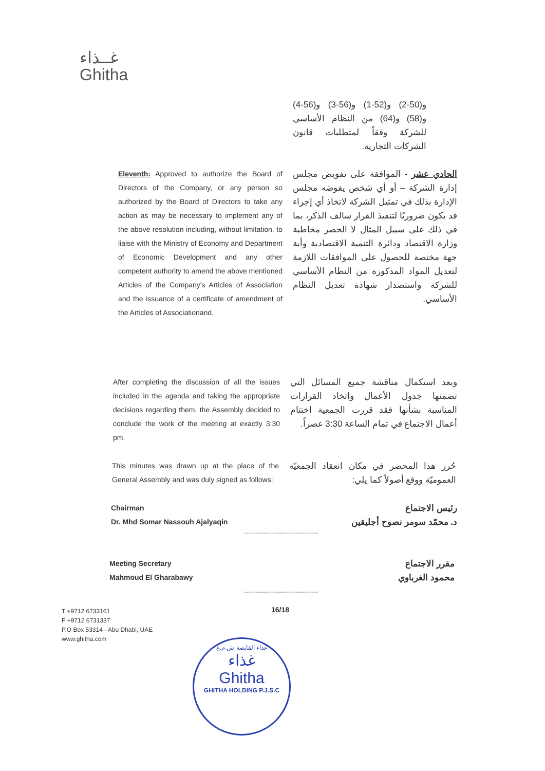غــذاء
Ghitha
و(50-2) و(52-1) و(56-3) و(56-4) و(58) و(64) من النظام الأساسي للشركة وفقاً لمتطلبات قانون الشركات التجارية.
Eleventh: Approved to authorize the Board of Directors of the Company, or any person so authorized by the Board of Directors to take any action as may be necessary to implement any of the above resolution including, without limitation, to liaise with the Ministry of Economy and Department of Economic Development and any other competent authority to amend the above mentioned Articles of the Company's Articles of Association and the issuance of a certificate of amendment of the Articles of Associationand.
الحادي عشر - الموافقة على تفويض مجلس إدارة الشركة – أو أي شخص يفوضه مجلس الإدارة بذلك في تمثيل الشركة لاتخاذ أي إجراء قد يكون ضروريًا لتنفيذ القرار سالف الذكر، بما في ذلك على سبيل المثال لا الحصر مخاطبة وزارة الاقتصاد ودائرة التنمية الاقتصادية وأية جهة مختصة للحصول على الموافقات اللازمة لتعديل المواد المذكورة من النظام الأساسي للشركة واستصدار شهادة تعديل النظام الأساسي.
After completing the discussion of all the issues included in the agenda and taking the appropriate decisions regarding them, the Assembly decided to conclude the work of the meeting at exactly 3:30 pm.
وبعد استكمال مناقشة جميع المسائل التي تضمنها جدول الأعمال واتخاذ القرارات المناسبة بشأنها فقد قررت الجمعية اختتام أعمال الاجتماع في تمام الساعة 3:30 عصراً.
This minutes was drawn up at the place of the General Assembly and was duly signed as follows:
حُرر هذا المحضر في مكان انعقاد الجمعيّة العموميّة ووقع أصولاً كما يلي:
Chairman
Dr. Mhd Somar Nassouh Ajalyaqin
.....................................
رئيس الاجتماع
د. محمّد سومر نصوح أجليقين
Meeting Secretary
Mahmoud El Gharabawy
.....................................
مقرر الاجتماع
محمود الغرباوي
16/18
T +9712 6733161
F +9712 6731337
P.O Box 53314 - Abu Dhabi, UAE
www.ghitha.com
غذاء القابضة ش.م.ع
غذاء
Ghitha
GHITHA HOLDING P.J.S.C